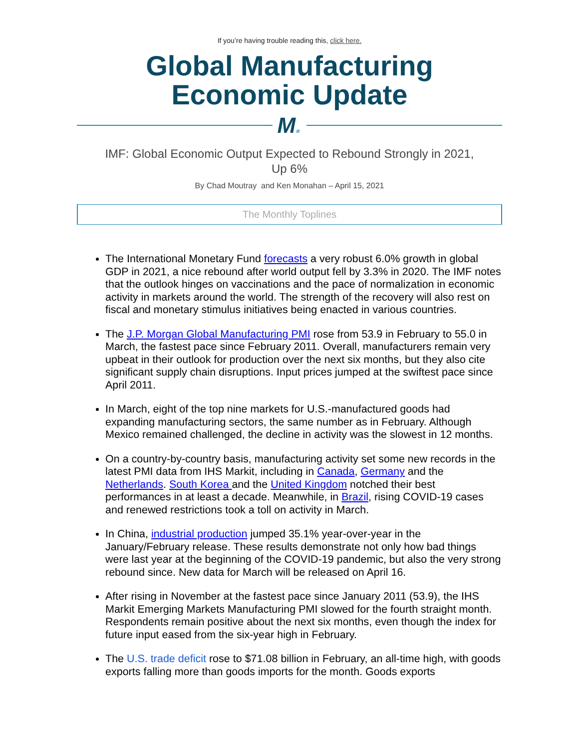If you’re having trouble reading this, click here.
Global Manufacturing
Economic Update
M.
IMF: Global Economic Output Expected to Rebound Strongly in 2021,
Up 6%
By Chad Moutray and Ken Monahan – April 15, 2021
The Monthly Toplines
The International Monetary Fund forecasts a very robust 6.0% growth in global GDP in 2021, a nice rebound after world output fell by 3.3% in 2020. The IMF notes that the outlook hinges on vaccinations and the pace of normalization in economic activity in markets around the world. The strength of the recovery will also rest on fiscal and monetary stimulus initiatives being enacted in various countries.
The J.P. Morgan Global Manufacturing PMI rose from 53.9 in February to 55.0 in March, the fastest pace since February 2011. Overall, manufacturers remain very upbeat in their outlook for production over the next six months, but they also cite significant supply chain disruptions. Input prices jumped at the swiftest pace since April 2011.
In March, eight of the top nine markets for U.S.-manufactured goods had expanding manufacturing sectors, the same number as in February. Although Mexico remained challenged, the decline in activity was the slowest in 12 months.
On a country-by-country basis, manufacturing activity set some new records in the latest PMI data from IHS Markit, including in Canada, Germany and the Netherlands. South Korea and the United Kingdom notched their best performances in at least a decade. Meanwhile, in Brazil, rising COVID-19 cases and renewed restrictions took a toll on activity in March.
In China, industrial production jumped 35.1% year-over-year in the January/February release. These results demonstrate not only how bad things were last year at the beginning of the COVID-19 pandemic, but also the very strong rebound since. New data for March will be released on April 16.
After rising in November at the fastest pace since January 2011 (53.9), the IHS Markit Emerging Markets Manufacturing PMI slowed for the fourth straight month. Respondents remain positive about the next six months, even though the index for future input eased from the six-year high in February.
The U.S. trade deficit rose to $71.08 billion in February, an all-time high, with goods exports falling more than goods imports for the month. Goods exports